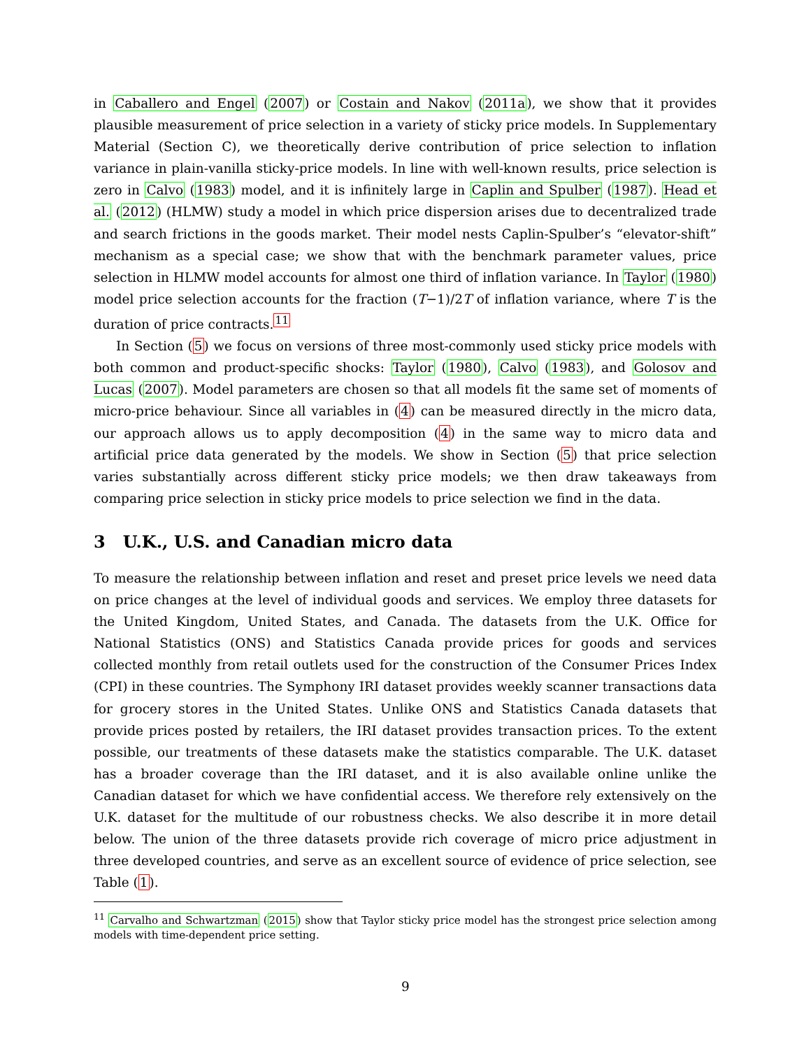in Caballero and Engel (2007) or Costain and Nakov (2011a), we show that it provides plausible measurement of price selection in a variety of sticky price models. In Supplementary Material (Section C), we theoretically derive contribution of price selection to inflation variance in plain-vanilla sticky-price models. In line with well-known results, price selection is zero in Calvo (1983) model, and it is infinitely large in Caplin and Spulber (1987). Head et al. (2012) (HLMW) study a model in which price dispersion arises due to decentralized trade and search frictions in the goods market. Their model nests Caplin-Spulber’s “elevator-shift” mechanism as a special case; we show that with the benchmark parameter values, price selection in HLMW model accounts for almost one third of inflation variance. In Taylor (1980) model price selection accounts for the fraction (T−1)/2T of inflation variance, where T is the duration of price contracts.<sup>11</sup>
In Section (5) we focus on versions of three most-commonly used sticky price models with both common and product-specific shocks: Taylor (1980), Calvo (1983), and Golosov and Lucas (2007). Model parameters are chosen so that all models fit the same set of moments of micro-price behaviour. Since all variables in (4) can be measured directly in the micro data, our approach allows us to apply decomposition (4) in the same way to micro data and artificial price data generated by the models. We show in Section (5) that price selection varies substantially across different sticky price models; we then draw takeaways from comparing price selection in sticky price models to price selection we find in the data.
3 U.K., U.S. and Canadian micro data
To measure the relationship between inflation and reset and preset price levels we need data on price changes at the level of individual goods and services. We employ three datasets for the United Kingdom, United States, and Canada. The datasets from the U.K. Office for National Statistics (ONS) and Statistics Canada provide prices for goods and services collected monthly from retail outlets used for the construction of the Consumer Prices Index (CPI) in these countries. The Symphony IRI dataset provides weekly scanner transactions data for grocery stores in the United States. Unlike ONS and Statistics Canada datasets that provide prices posted by retailers, the IRI dataset provides transaction prices. To the extent possible, our treatments of these datasets make the statistics comparable. The U.K. dataset has a broader coverage than the IRI dataset, and it is also available online unlike the Canadian dataset for which we have confidential access. We therefore rely extensively on the U.K. dataset for the multitude of our robustness checks. We also describe it in more detail below. The union of the three datasets provide rich coverage of micro price adjustment in three developed countries, and serve as an excellent source of evidence of price selection, see Table (1).
<sup>11</sup> Carvalho and Schwartzman (2015) show that Taylor sticky price model has the strongest price selection among models with time-dependent price setting.
9